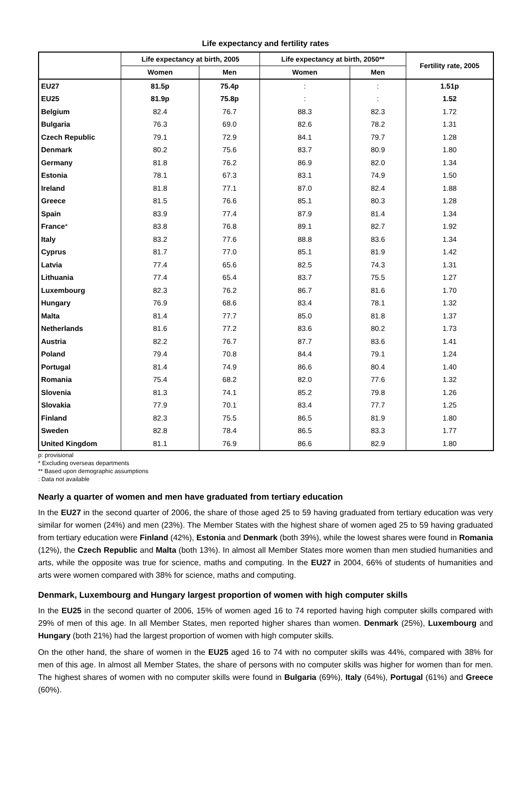Life expectancy and fertility rates
| | Life expectancy at birth, 2005 | | Life expectancy at birth, 2050** | | Fertility rate, 2005 |
| --- | --- | --- | --- | --- | --- |
| | Women | Men | Women | Men | |
| EU27 | 81.5p | 75.4p | : | : | 1.51p |
| EU25 | 81.9p | 75.8p | : | : | 1.52 |
| Belgium | 82.4 | 76.7 | 88.3 | 82.3 | 1.72 |
| Bulgaria | 76.3 | 69.0 | 82.6 | 78.2 | 1.31 |
| Czech Republic | 79.1 | 72.9 | 84.1 | 79.7 | 1.28 |
| Denmark | 80.2 | 75.6 | 83.7 | 80.9 | 1.80 |
| Germany | 81.8 | 76.2 | 86.9 | 82.0 | 1.34 |
| Estonia | 78.1 | 67.3 | 83.1 | 74.9 | 1.50 |
| Ireland | 81.8 | 77.1 | 87.0 | 82.4 | 1.88 |
| Greece | 81.5 | 76.6 | 85.1 | 80.3 | 1.28 |
| Spain | 83.9 | 77.4 | 87.9 | 81.4 | 1.34 |
| France * | 83.8 | 76.8 | 89.1 | 82.7 | 1.92 |
| Italy | 83.2 | 77.6 | 88.8 | 83.6 | 1.34 |
| Cyprus | 81.7 | 77.0 | 85.1 | 81.9 | 1.42 |
| Latvia | 77.4 | 65.6 | 82.5 | 74.3 | 1.31 |
| Lithuania | 77.4 | 65.4 | 83.7 | 75.5 | 1.27 |
| Luxembourg | 82.3 | 76.2 | 86.7 | 81.6 | 1.70 |
| Hungary | 76.9 | 68.6 | 83.4 | 78.1 | 1.32 |
| Malta | 81.4 | 77.7 | 85.0 | 81.8 | 1.37 |
| Netherlands | 81.6 | 77.2 | 83.6 | 80.2 | 1.73 |
| Austria | 82.2 | 76.7 | 87.7 | 83.6 | 1.41 |
| Poland | 79.4 | 70.8 | 84.4 | 79.1 | 1.24 |
| Portugal | 81.4 | 74.9 | 86.6 | 80.4 | 1.40 |
| Romania | 75.4 | 68.2 | 82.0 | 77.6 | 1.32 |
| Slovenia | 81.3 | 74.1 | 85.2 | 79.8 | 1.26 |
| Slovakia | 77.9 | 70.1 | 83.4 | 77.7 | 1.25 |
| Finland | 82.3 | 75.5 | 86.5 | 81.9 | 1.80 |
| Sweden | 82.8 | 78.4 | 86.5 | 83.3 | 1.77 |
| United Kingdom | 81.1 | 76.9 | 86.6 | 82.9 | 1.80 |
p: provisional
* Excluding overseas departments
** Based upon demographic assumptions
: Data not available
Nearly a quarter of women and men have graduated from tertiary education
In the EU27 in the second quarter of 2006, the share of those aged 25 to 59 having graduated from tertiary education was very similar for women (24%) and men (23%). The Member States with the highest share of women aged 25 to 59 having graduated from tertiary education were Finland (42%), Estonia and Denmark (both 39%), while the lowest shares were found in Romania (12%), the Czech Republic and Malta (both 13%). In almost all Member States more women than men studied humanities and arts, while the opposite was true for science, maths and computing. In the EU27 in 2004, 66% of students of humanities and arts were women compared with 38% for science, maths and computing.
Denmark, Luxembourg and Hungary largest proportion of women with high computer skills
In the EU25 in the second quarter of 2006, 15% of women aged 16 to 74 reported having high computer skills compared with 29% of men of this age. In all Member States, men reported higher shares than women. Denmark (25%), Luxembourg and Hungary (both 21%) had the largest proportion of women with high computer skills.
On the other hand, the share of women in the EU25 aged 16 to 74 with no computer skills was 44%, compared with 38% for men of this age. In almost all Member States, the share of persons with no computer skills was higher for women than for men. The highest shares of women with no computer skills were found in Bulgaria (69%), Italy (64%), Portugal (61%) and Greece (60%).